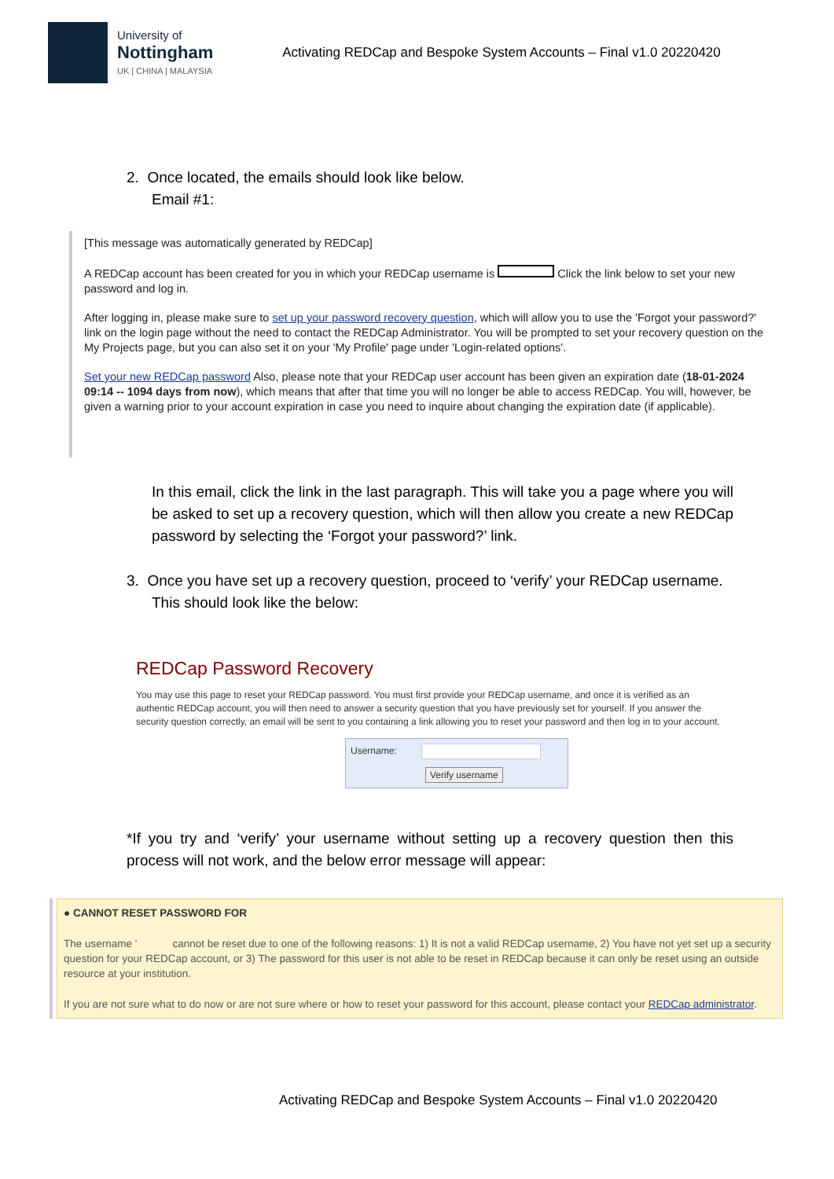University of
Nottingham
UK | CHINA | MALAYSIA
Activating REDCap and Bespoke System Accounts – Final v1.0 20220420
2. Once located, the emails should look like below.
Email #1:
[This message was automatically generated by REDCap]
A REDCap account has been created for you in which your REDCap username is Click the link below to set your new password and log in.
After logging in, please make sure to set up your password recovery question, which will allow you to use the 'Forgot your password?' link on the login page without the need to contact the REDCap Administrator. You will be prompted to set your recovery question on the My Projects page, but you can also set it on your 'My Profile' page under 'Login-related options'.
Set your new REDCap password Also, please note that your REDCap user account has been given an expiration date (18-01-2024 09:14 -- 1094 days from now), which means that after that time you will no longer be able to access REDCap. You will, however, be given a warning prior to your account expiration in case you need to inquire about changing the expiration date (if applicable).
In this email, click the link in the last paragraph. This will take you a page where you will be asked to set up a recovery question, which will then allow you create a new REDCap password by selecting the ‘Forgot your password?’ link.
3. Once you have set up a recovery question, proceed to ‘verify’ your REDCap username.
This should look like the below:
REDCap Password Recovery
You may use this page to reset your REDCap password. You must first provide your REDCap username, and once it is verified as an authentic REDCap account, you will then need to answer a security question that you have previously set for yourself. If you answer the security question correctly, an email will be sent to you containing a link allowing you to reset your password and then log in to your account.
Username:
Verify username
*If you try and ‘verify’ your username without setting up a recovery question then this process will not work, and the below error message will appear:
● CANNOT RESET PASSWORD FOR
The username ' cannot be reset due to one of the following reasons: 1) It is not a valid REDCap username, 2) You have not yet set up a security question for your REDCap account, or 3) The password for this user is not able to be reset in REDCap because it can only be reset using an outside resource at your institution.
If you are not sure what to do now or are not sure where or how to reset your password for this account, please contact your REDCap administrator.
Activating REDCap and Bespoke System Accounts – Final v1.0 20220420